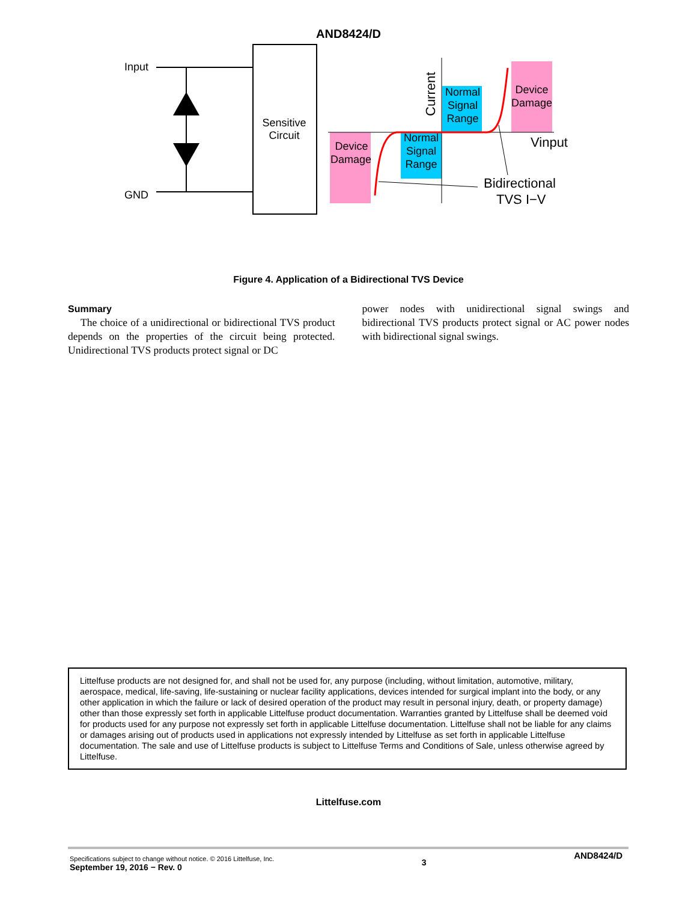AND8424/D
Sensitive
Circuit
Input
GND
Device
Damage
Device
Damage
Normal
Signal
Range
Normal
Signal
Range
Current
Vinput
Bidirectional
TVS I−V
Figure 4. Application of a Bidirectional TVS Device
Summary
The choice of a unidirectional or bidirectional TVS product depends on the properties of the circuit being protected. Unidirectional TVS products protect signal or DC
power nodes with unidirectional signal swings and bidirectional TVS products protect signal or AC power nodes with bidirectional signal swings.
Littelfuse products are not designed for, and shall not be used for, any purpose (including, without limitation, automotive, military, aerospace, medical, life-saving, life-sustaining or nuclear facility applications, devices intended for surgical implant into the body, or any other application in which the failure or lack of desired operation of the product may result in personal injury, death, or property damage) other than those expressly set forth in applicable Littelfuse product documentation. Warranties granted by Littelfuse shall be deemed void for products used for any purpose not expressly set forth in applicable Littelfuse documentation. Littelfuse shall not be liable for any claims or damages arising out of products used in applications not expressly intended by Littelfuse as set forth in applicable Littelfuse documentation. The sale and use of Littelfuse products is subject to Littelfuse Terms and Conditions of Sale, unless otherwise agreed by Littelfuse.
Littelfuse.com
Specifications subject to change without notice. © 2016 Littelfuse, Inc.
September 19, 2016 − Rev. 0
3
AND8424/D